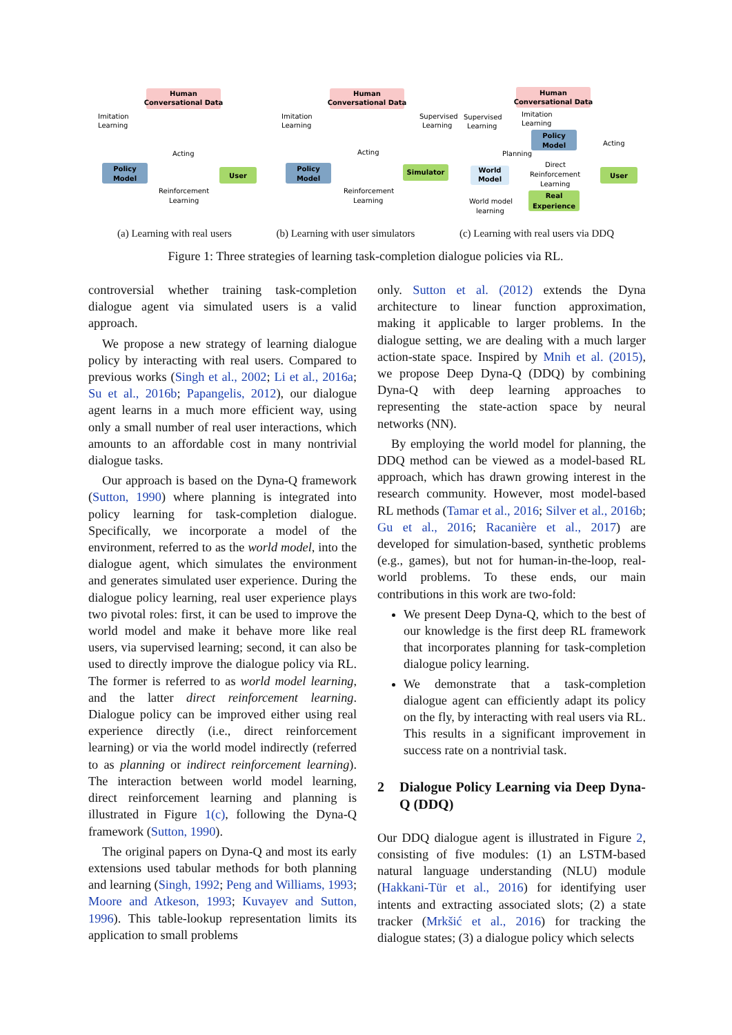Human
Conversational Data
Policy
Model
User
Imitation
Learning
Acting
Reinforcement
Learning
Human
Conversational Data
Policy
Model
Simulator
Imitation
Learning
Supervised
Learning
Acting
Reinforcement
Learning
Human
Conversational Data
Policy
Model
World
Model
User
Real
Experience
Supervised
Learning
Imitation
Learning
Acting
Planning
Direct
Reinforcement
Learning
World model
learning
(a) Learning with real users (b) Learning with user simulators (c) Learning with real users via DDQ
Figure 1: Three strategies of learning task-completion dialogue policies via RL.
controversial whether training task-completion dialogue agent via simulated users is a valid approach.
We propose a new strategy of learning dialogue policy by interacting with real users. Compared to previous works (Singh et al., 2002; Li et al., 2016a; Su et al., 2016b; Papangelis, 2012), our dialogue agent learns in a much more efficient way, using only a small number of real user interactions, which amounts to an affordable cost in many nontrivial dialogue tasks.
Our approach is based on the Dyna-Q framework (Sutton, 1990) where planning is integrated into policy learning for task-completion dialogue. Specifically, we incorporate a model of the environment, referred to as the world model, into the dialogue agent, which simulates the environment and generates simulated user experience. During the dialogue policy learning, real user experience plays two pivotal roles: first, it can be used to improve the world model and make it behave more like real users, via supervised learning; second, it can also be used to directly improve the dialogue policy via RL. The former is referred to as world model learning, and the latter direct reinforcement learning. Dialogue policy can be improved either using real experience directly (i.e., direct reinforcement learning) or via the world model indirectly (referred to as planning or indirect reinforcement learning). The interaction between world model learning, direct reinforcement learning and planning is illustrated in Figure 1(c), following the Dyna-Q framework (Sutton, 1990).
The original papers on Dyna-Q and most its early extensions used tabular methods for both planning and learning (Singh, 1992; Peng and Williams, 1993; Moore and Atkeson, 1993; Kuvayev and Sutton, 1996). This table-lookup representation limits its application to small problems
only. Sutton et al. (2012) extends the Dyna architecture to linear function approximation, making it applicable to larger problems. In the dialogue setting, we are dealing with a much larger action-state space. Inspired by Mnih et al. (2015), we propose Deep Dyna-Q (DDQ) by combining Dyna-Q with deep learning approaches to representing the state-action space by neural networks (NN).
By employing the world model for planning, the DDQ method can be viewed as a model-based RL approach, which has drawn growing interest in the research community. However, most model-based RL methods (Tamar et al., 2016; Silver et al., 2016b; Gu et al., 2016; Racanière et al., 2017) are developed for simulation-based, synthetic problems (e.g., games), but not for human-in-the-loop, real-world problems. To these ends, our main contributions in this work are two-fold:
We present Deep Dyna-Q, which to the best of our knowledge is the first deep RL framework that incorporates planning for task-completion dialogue policy learning.
We demonstrate that a task-completion dialogue agent can efficiently adapt its policy on the fly, by interacting with real users via RL. This results in a significant improvement in success rate on a nontrivial task.
2 Dialogue Policy Learning via Deep Dyna-Q (DDQ)
Our DDQ dialogue agent is illustrated in Figure 2, consisting of five modules: (1) an LSTM-based natural language understanding (NLU) module (Hakkani-Tür et al., 2016) for identifying user intents and extracting associated slots; (2) a state tracker (Mrkšić et al., 2016) for tracking the dialogue states; (3) a dialogue policy which selects